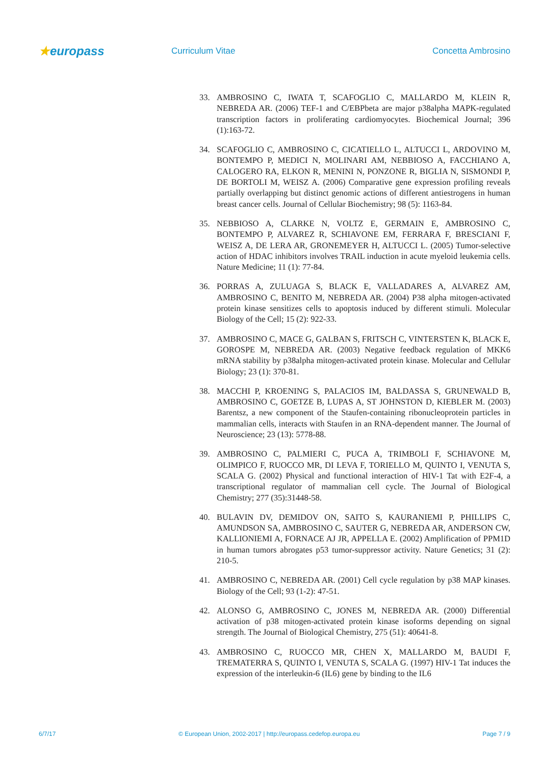★europass
Curriculum Vitae Concetta Ambrosino
33. AMBROSINO C, IWATA T, SCAFOGLIO C, MALLARDO M, KLEIN R, NEBREDA AR. (2006) TEF-1 and C/EBPbeta are major p38alpha MAPK-regulated transcription factors in proliferating cardiomyocytes. Biochemical Journal; 396 (1):163-72.
34. SCAFOGLIO C, AMBROSINO C, CICATIELLO L, ALTUCCI L, ARDOVINO M, BONTEMPO P, MEDICI N, MOLINARI AM, NEBBIOSO A, FACCHIANO A, CALOGERO RA, ELKON R, MENINI N, PONZONE R, BIGLIA N, SISMONDI P, DE BORTOLI M, WEISZ A. (2006) Comparative gene expression profiling reveals partially overlapping but distinct genomic actions of different antiestrogens in human breast cancer cells. Journal of Cellular Biochemistry; 98 (5): 1163-84.
35. NEBBIOSO A, CLARKE N, VOLTZ E, GERMAIN E, AMBROSINO C, BONTEMPO P, ALVAREZ R, SCHIAVONE EM, FERRARA F, BRESCIANI F, WEISZ A, DE LERA AR, GRONEMEYER H, ALTUCCI L. (2005) Tumor-selective action of HDAC inhibitors involves TRAIL induction in acute myeloid leukemia cells. Nature Medicine; 11 (1): 77-84.
36. PORRAS A, ZULUAGA S, BLACK E, VALLADARES A, ALVAREZ AM, AMBROSINO C, BENITO M, NEBREDA AR. (2004) P38 alpha mitogen-activated protein kinase sensitizes cells to apoptosis induced by different stimuli. Molecular Biology of the Cell; 15 (2): 922-33.
37. AMBROSINO C, MACE G, GALBAN S, FRITSCH C, VINTERSTEN K, BLACK E, GOROSPE M, NEBREDA AR. (2003) Negative feedback regulation of MKK6 mRNA stability by p38alpha mitogen-activated protein kinase. Molecular and Cellular Biology; 23 (1): 370-81.
38. MACCHI P, KROENING S, PALACIOS IM, BALDASSA S, GRUNEWALD B, AMBROSINO C, GOETZE B, LUPAS A, ST JOHNSTON D, KIEBLER M. (2003) Barentsz, a new component of the Staufen-containing ribonucleoprotein particles in mammalian cells, interacts with Staufen in an RNA-dependent manner. The Journal of Neuroscience; 23 (13): 5778-88.
39. AMBROSINO C, PALMIERI C, PUCA A, TRIMBOLI F, SCHIAVONE M, OLIMPICO F, RUOCCO MR, DI LEVA F, TORIELLO M, QUINTO I, VENUTA S, SCALA G. (2002) Physical and functional interaction of HIV-1 Tat with E2F-4, a transcriptional regulator of mammalian cell cycle. The Journal of Biological Chemistry; 277 (35):31448-58.
40. BULAVIN DV, DEMIDOV ON, SAITO S, KAURANIEMI P, PHILLIPS C, AMUNDSON SA, AMBROSINO C, SAUTER G, NEBREDA AR, ANDERSON CW, KALLIONIEMI A, FORNACE AJ JR, APPELLA E. (2002) Amplification of PPM1D in human tumors abrogates p53 tumor-suppressor activity. Nature Genetics; 31 (2): 210-5.
41. AMBROSINO C, NEBREDA AR. (2001) Cell cycle regulation by p38 MAP kinases. Biology of the Cell; 93 (1-2): 47-51.
42. ALONSO G, AMBROSINO C, JONES M, NEBREDA AR. (2000) Differential activation of p38 mitogen-activated protein kinase isoforms depending on signal strength. The Journal of Biological Chemistry, 275 (51): 40641-8.
43. AMBROSINO C, RUOCCO MR, CHEN X, MALLARDO M, BAUDI F, TREMATERRA S, QUINTO I, VENUTA S, SCALA G. (1997) HIV-1 Tat induces the expression of the interleukin-6 (IL6) gene by binding to the IL6
6/7/17 © European Union, 2002-2017 | http://europass.cedefop.europa.eu Page 7 / 9